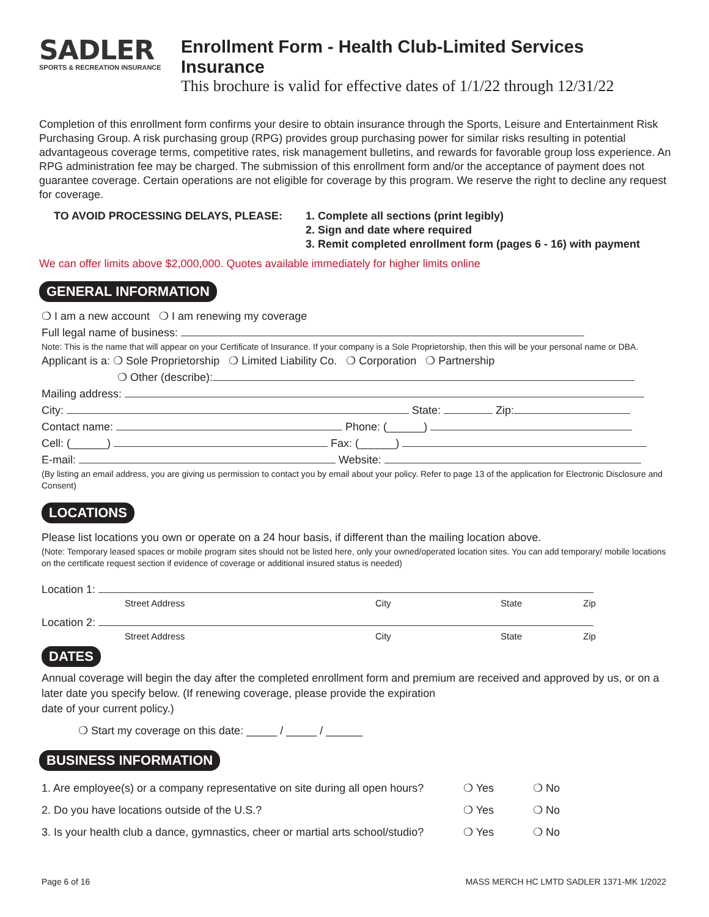SADLER
SPORTS & RECREATION INSURANCE
Enrollment Form - Health Club-Limited Services Insurance
This brochure is valid for effective dates of 1/1/22 through 12/31/22
Completion of this enrollment form confirms your desire to obtain insurance through the Sports, Leisure and Entertainment Risk Purchasing Group. A risk purchasing group (RPG) provides group purchasing power for similar risks resulting in potential advantageous coverage terms, competitive rates, risk management bulletins, and rewards for favorable group loss experience. An RPG administration fee may be charged. The submission of this enrollment form and/or the acceptance of payment does not guarantee coverage. Certain operations are not eligible for coverage by this program. We reserve the right to decline any request for coverage.
TO AVOID PROCESSING DELAYS, PLEASE: 1. Complete all sections (print legibly)
2. Sign and date where required
3. Remit completed enrollment form (pages 6 - 16) with payment
We can offer limits above $2,000,000. Quotes available immediately for higher limits online
GENERAL INFORMATION
❍ I am a new account ❍ I am renewing my coverage
Full legal name of business:
Note: This is the name that will appear on your Certificate of Insurance. If your company is a Sole Proprietorship, then this will be your personal name or DBA.
Applicant is a: ❍ Sole Proprietorship ❍ Limited Liability Co. ❍ Corporation ❍ Partnership
❍ Other (describe):
Mailing address:
City: State: Zip:
Contact name: Phone: (______)
Cell: (______) Fax: (______)
E-mail: Website:
(By listing an email address, you are giving us permission to contact you by email about your policy. Refer to page 13 of the application for Electronic Disclosure and Consent)
LOCATIONS
Please list locations you own or operate on a 24 hour basis, if different than the mailing location above.
(Note: Temporary leased spaces or mobile program sites should not be listed here, only your owned/operated location sites. You can add temporary/ mobile locations on the certificate request section if evidence of coverage or additional insured status is needed)
Location 1:
Street Address City State Zip
Location 2:
Street Address City State Zip
DATES
Annual coverage will begin the day after the completed enrollment form and premium are received and approved by us, or on a later date you specify below. (If renewing coverage, please provide the expiration
date of your current policy.)
❍ Start my coverage on this date: _____ / _____ / ______
BUSINESS INFORMATION
1. Are employee(s) or a company representative on site during all open hours? ❍ Yes ❍ No
2. Do you have locations outside of the U.S.? ❍ Yes ❍ No
3. Is your health club a dance, gymnastics, cheer or martial arts school/studio? ❍ Yes ❍ No
Page 6 of 16 MASS MERCH HC LMTD SADLER 1371-MK 1/2022